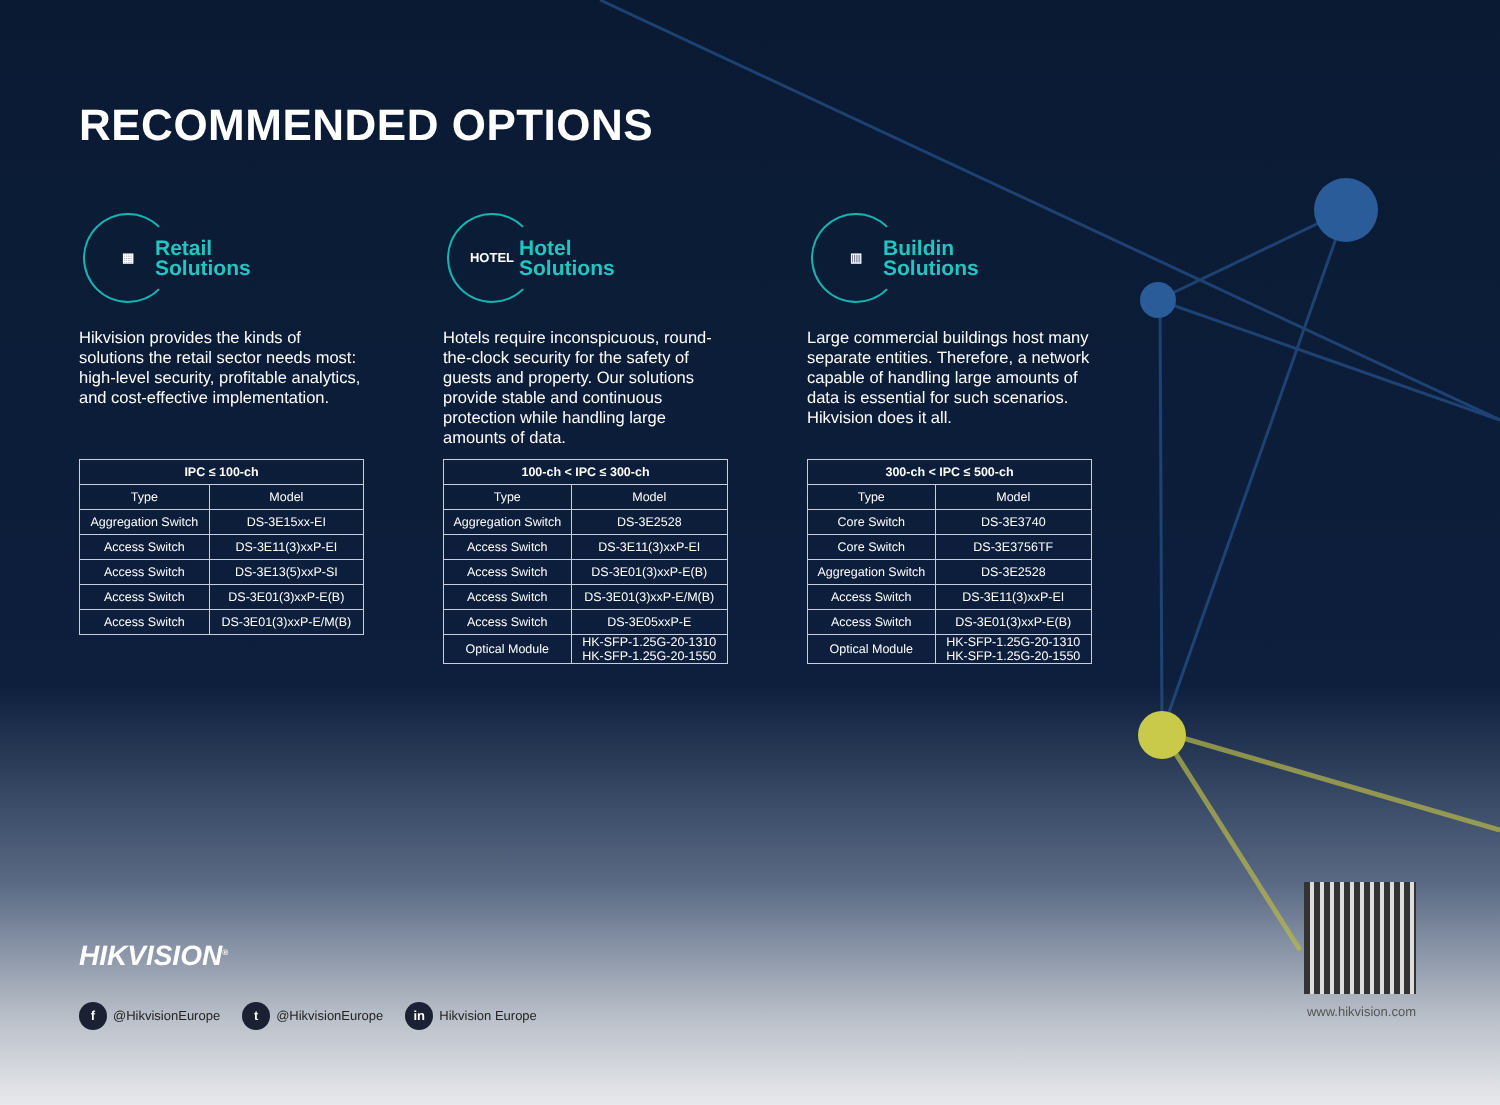RECOMMENDED OPTIONS
▦
Retail
Solutions
Hikvision provides the kinds of solutions the retail sector needs most: high-level security, profitable analytics, and cost-effective implementation.
| IPC ≤ 100-ch | |
| --- | --- |
| Type | Model |
| Aggregation Switch | DS-3E15xx-EI |
| Access Switch | DS-3E11(3)xxP-EI |
| Access Switch | DS-3E13(5)xxP-SI |
| Access Switch | DS-3E01(3)xxP-E(B) |
| Access Switch | DS-3E01(3)xxP-E/M(B) |
HOTEL
Hotel
Solutions
Hotels require inconspicuous, round-the-clock security for the safety of guests and property. Our solutions provide stable and continuous protection while handling large amounts of data.
| 100-ch < IPC ≤ 300-ch | |
| --- | --- |
| Type | Model |
| Aggregation Switch | DS-3E2528 |
| Access Switch | DS-3E11(3)xxP-EI |
| Access Switch | DS-3E01(3)xxP-E(B) |
| Access Switch | DS-3E01(3)xxP-E/M(B) |
| Access Switch | DS-3E05xxP-E |
| Optical Module | HK-SFP-1.25G-20-1310 HK-SFP-1.25G-20-1550 |
▥
Buildin
Solutions
Large commercial buildings host many separate entities. Therefore, a network capable of handling large amounts of data is essential for such scenarios. Hikvision does it all.
| 300-ch < IPC ≤ 500-ch | |
| --- | --- |
| Type | Model |
| Core Switch | DS-3E3740 |
| Core Switch | DS-3E3756TF |
| Aggregation Switch | DS-3E2528 |
| Access Switch | DS-3E11(3)xxP-EI |
| Access Switch | DS-3E01(3)xxP-E(B) |
| Optical Module | HK-SFP-1.25G-20-1310 HK-SFP-1.25G-20-1550 |
HIKVISION<sup>®</sup>
f @HikvisionEurope t @HikvisionEurope in Hikvision Europe
www.hikvision.com